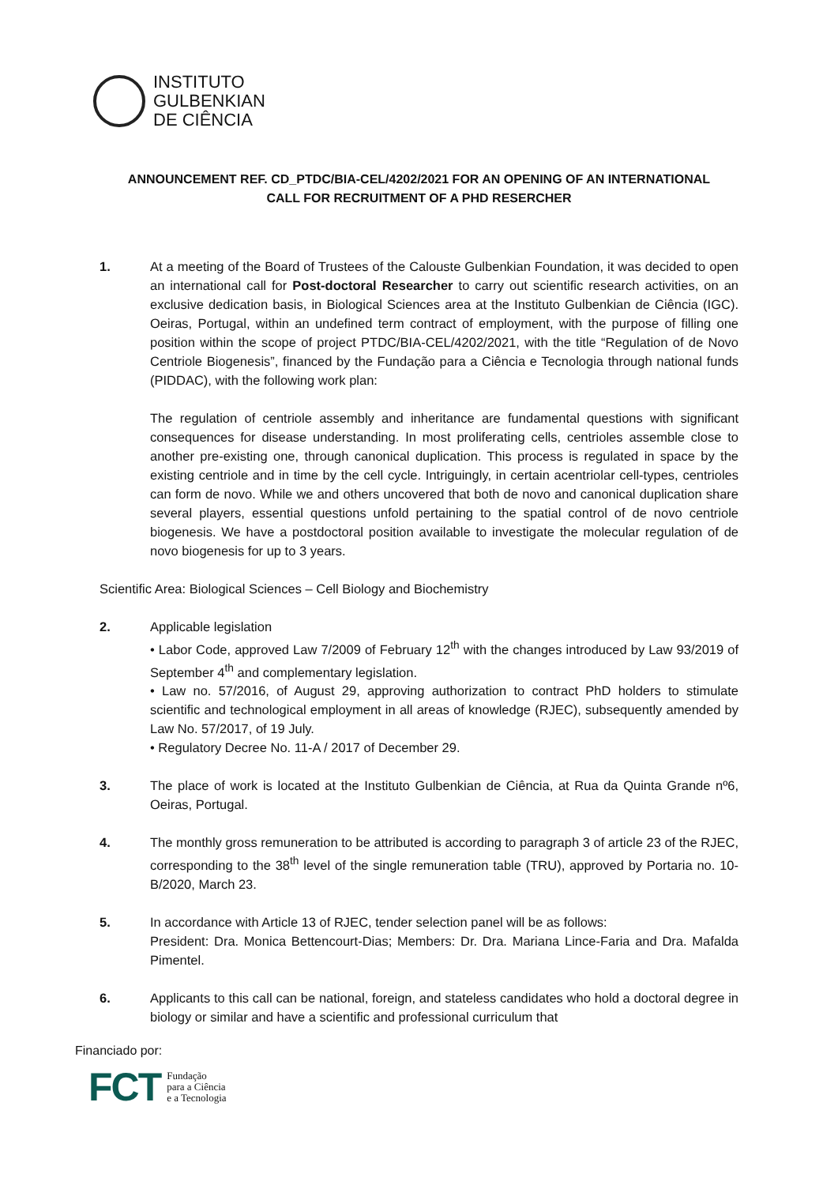INSTITUTO
GULBENKIAN
DE CIÊNCIA
ANNOUNCEMENT REF. CD_PTDC/BIA-CEL/4202/2021 FOR AN OPENING OF AN INTERNATIONAL
CALL FOR RECRUITMENT OF A PHD RESERCHER
1. At a meeting of the Board of Trustees of the Calouste Gulbenkian Foundation, it was decided to open an international call for Post-doctoral Researcher to carry out scientific research activities, on an exclusive dedication basis, in Biological Sciences area at the Instituto Gulbenkian de Ciência (IGC). Oeiras, Portugal, within an undefined term contract of employment, with the purpose of filling one position within the scope of project PTDC/BIA-CEL/4202/2021, with the title “Regulation of de Novo Centriole Biogenesis”, financed by the Fundação para a Ciência e Tecnologia through national funds (PIDDAC), with the following work plan:
The regulation of centriole assembly and inheritance are fundamental questions with significant consequences for disease understanding. In most proliferating cells, centrioles assemble close to another pre-existing one, through canonical duplication. This process is regulated in space by the existing centriole and in time by the cell cycle. Intriguingly, in certain acentriolar cell-types, centrioles can form de novo. While we and others uncovered that both de novo and canonical duplication share several players, essential questions unfold pertaining to the spatial control of de novo centriole biogenesis. We have a postdoctoral position available to investigate the molecular regulation of de novo biogenesis for up to 3 years.
Scientific Area: Biological Sciences – Cell Biology and Biochemistry
2. Applicable legislation
• Labor Code, approved Law 7/2009 of February 12<sup>th</sup> with the changes introduced by Law 93/2019 of September 4<sup>th</sup> and complementary legislation.
• Law no. 57/2016, of August 29, approving authorization to contract PhD holders to stimulate scientific and technological employment in all areas of knowledge (RJEC), subsequently amended by Law No. 57/2017, of 19 July.
• Regulatory Decree No. 11-A / 2017 of December 29.
3. The place of work is located at the Instituto Gulbenkian de Ciência, at Rua da Quinta Grande nº6, Oeiras, Portugal.
4. The monthly gross remuneration to be attributed is according to paragraph 3 of article 23 of the RJEC, corresponding to the 38<sup>th</sup> level of the single remuneration table (TRU), approved by Portaria no. 10-B/2020, March 23.
5. In accordance with Article 13 of RJEC, tender selection panel will be as follows:
President: Dra. Monica Bettencourt-Dias; Members: Dr. Dra. Mariana Lince-Faria and Dra. Mafalda Pimentel.
6. Applicants to this call can be national, foreign, and stateless candidates who hold a doctoral degree in biology or similar and have a scientific and professional curriculum that
Financiado por:
FCT Fundação
para a Ciência
e a Tecnologia